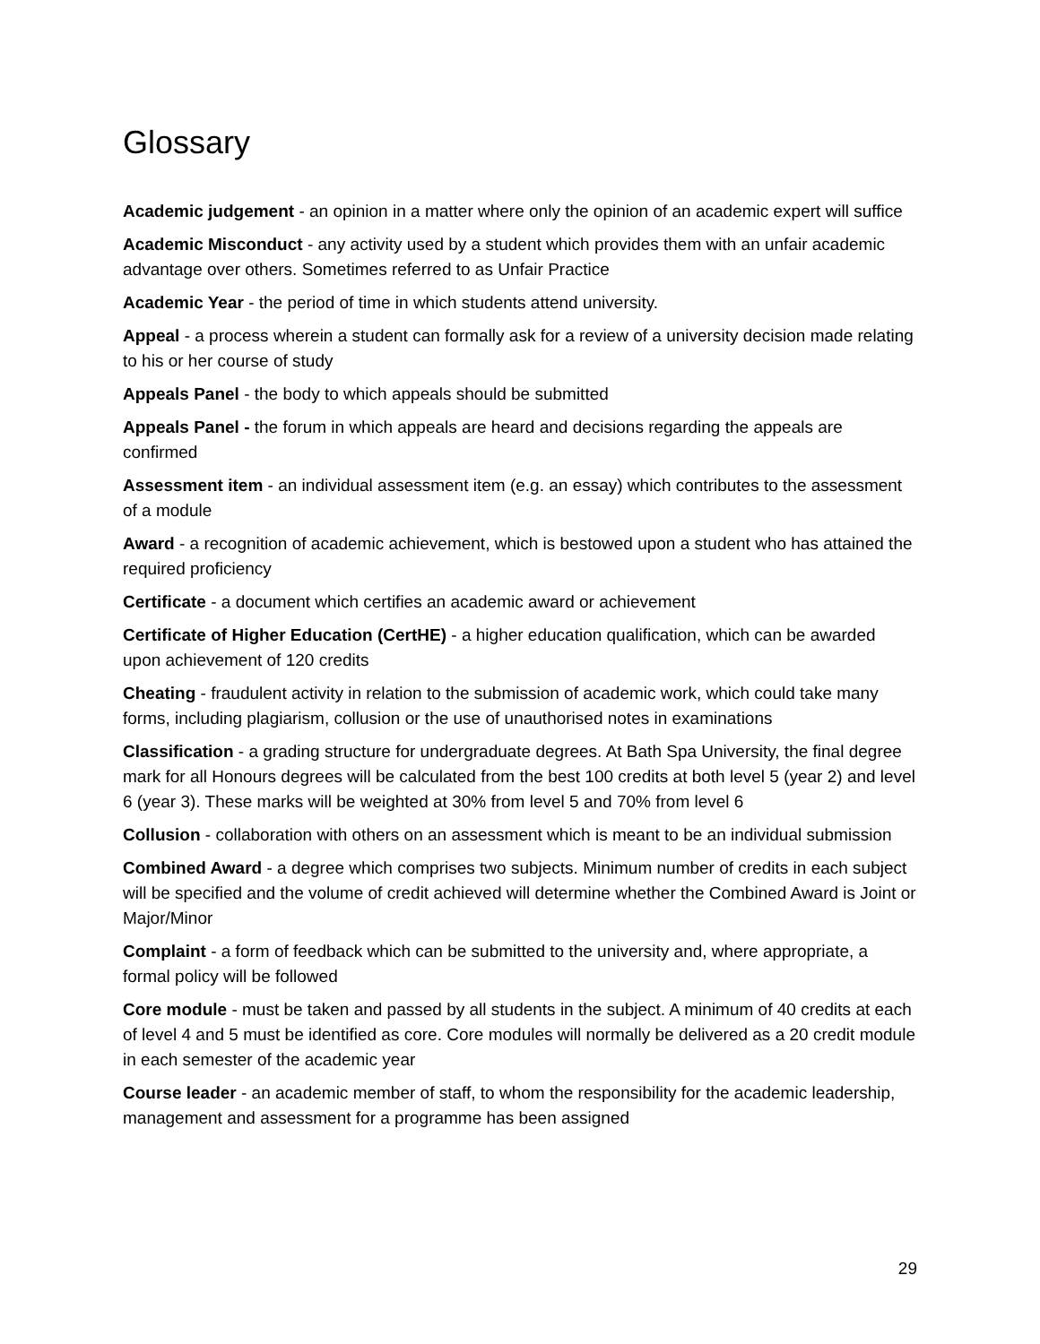Glossary
Academic judgement - an opinion in a matter where only the opinion of an academic expert will suffice
Academic Misconduct - any activity used by a student which provides them with an unfair academic advantage over others. Sometimes referred to as Unfair Practice
Academic Year - the period of time in which students attend university.
Appeal - a process wherein a student can formally ask for a review of a university decision made relating to his or her course of study
Appeals Panel - the body to which appeals should be submitted
Appeals Panel - the forum in which appeals are heard and decisions regarding the appeals are confirmed
Assessment item - an individual assessment item (e.g. an essay) which contributes to the assessment of a module
Award - a recognition of academic achievement, which is bestowed upon a student who has attained the required proficiency
Certificate - a document which certifies an academic award or achievement
Certificate of Higher Education (CertHE) - a higher education qualification, which can be awarded upon achievement of 120 credits
Cheating - fraudulent activity in relation to the submission of academic work, which could take many forms, including plagiarism, collusion or the use of unauthorised notes in examinations
Classification - a grading structure for undergraduate degrees. At Bath Spa University, the final degree mark for all Honours degrees will be calculated from the best 100 credits at both level 5 (year 2) and level 6 (year 3). These marks will be weighted at 30% from level 5 and 70% from level 6
Collusion - collaboration with others on an assessment which is meant to be an individual submission
Combined Award - a degree which comprises two subjects. Minimum number of credits in each subject will be specified and the volume of credit achieved will determine whether the Combined Award is Joint or Major/Minor
Complaint - a form of feedback which can be submitted to the university and, where appropriate, a formal policy will be followed
Core module - must be taken and passed by all students in the subject. A minimum of 40 credits at each of level 4 and 5 must be identified as core. Core modules will normally be delivered as a 20 credit module in each semester of the academic year
Course leader - an academic member of staff, to whom the responsibility for the academic leadership, management and assessment for a programme has been assigned
29